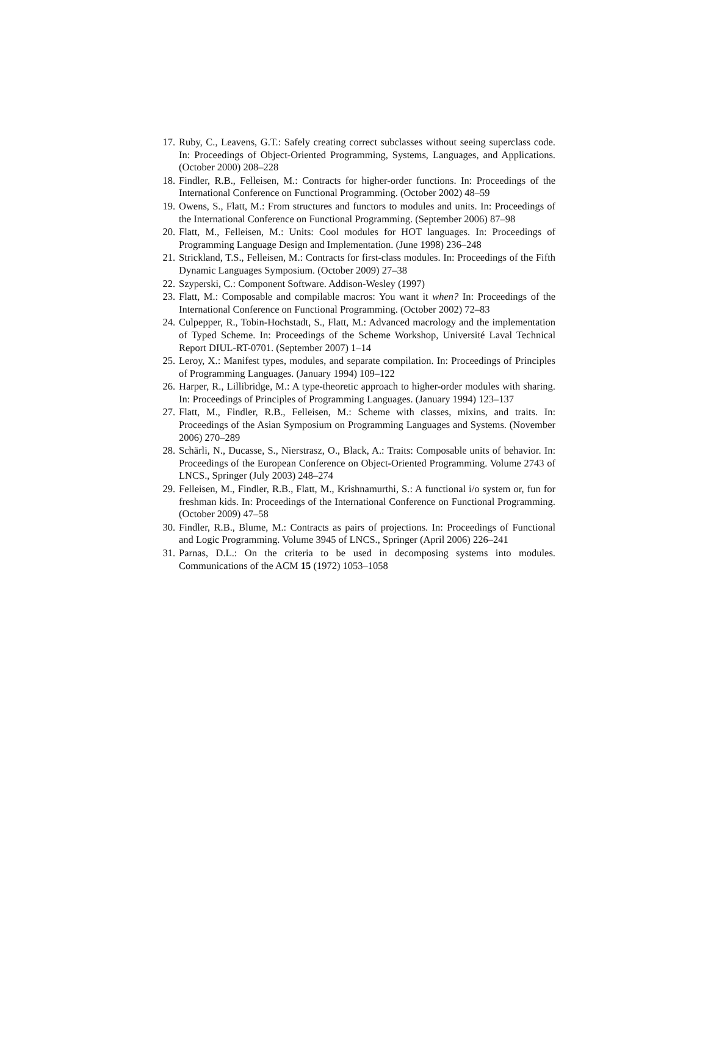17. Ruby, C., Leavens, G.T.: Safely creating correct subclasses without seeing superclass code. In: Proceedings of Object-Oriented Programming, Systems, Languages, and Applications. (October 2000) 208–228
18. Findler, R.B., Felleisen, M.: Contracts for higher-order functions. In: Proceedings of the International Conference on Functional Programming. (October 2002) 48–59
19. Owens, S., Flatt, M.: From structures and functors to modules and units. In: Proceedings of the International Conference on Functional Programming. (September 2006) 87–98
20. Flatt, M., Felleisen, M.: Units: Cool modules for HOT languages. In: Proceedings of Programming Language Design and Implementation. (June 1998) 236–248
21. Strickland, T.S., Felleisen, M.: Contracts for first-class modules. In: Proceedings of the Fifth Dynamic Languages Symposium. (October 2009) 27–38
22. Szyperski, C.: Component Software. Addison-Wesley (1997)
23. Flatt, M.: Composable and compilable macros: You want it when? In: Proceedings of the International Conference on Functional Programming. (October 2002) 72–83
24. Culpepper, R., Tobin-Hochstadt, S., Flatt, M.: Advanced macrology and the implementation of Typed Scheme. In: Proceedings of the Scheme Workshop, Université Laval Technical Report DIUL-RT-0701. (September 2007) 1–14
25. Leroy, X.: Manifest types, modules, and separate compilation. In: Proceedings of Principles of Programming Languages. (January 1994) 109–122
26. Harper, R., Lillibridge, M.: A type-theoretic approach to higher-order modules with sharing. In: Proceedings of Principles of Programming Languages. (January 1994) 123–137
27. Flatt, M., Findler, R.B., Felleisen, M.: Scheme with classes, mixins, and traits. In: Proceedings of the Asian Symposium on Programming Languages and Systems. (November 2006) 270–289
28. Schärli, N., Ducasse, S., Nierstrasz, O., Black, A.: Traits: Composable units of behavior. In: Proceedings of the European Conference on Object-Oriented Programming. Volume 2743 of LNCS., Springer (July 2003) 248–274
29. Felleisen, M., Findler, R.B., Flatt, M., Krishnamurthi, S.: A functional i/o system or, fun for freshman kids. In: Proceedings of the International Conference on Functional Programming. (October 2009) 47–58
30. Findler, R.B., Blume, M.: Contracts as pairs of projections. In: Proceedings of Functional and Logic Programming. Volume 3945 of LNCS., Springer (April 2006) 226–241
31. Parnas, D.L.: On the criteria to be used in decomposing systems into modules. Communications of the ACM 15 (1972) 1053–1058